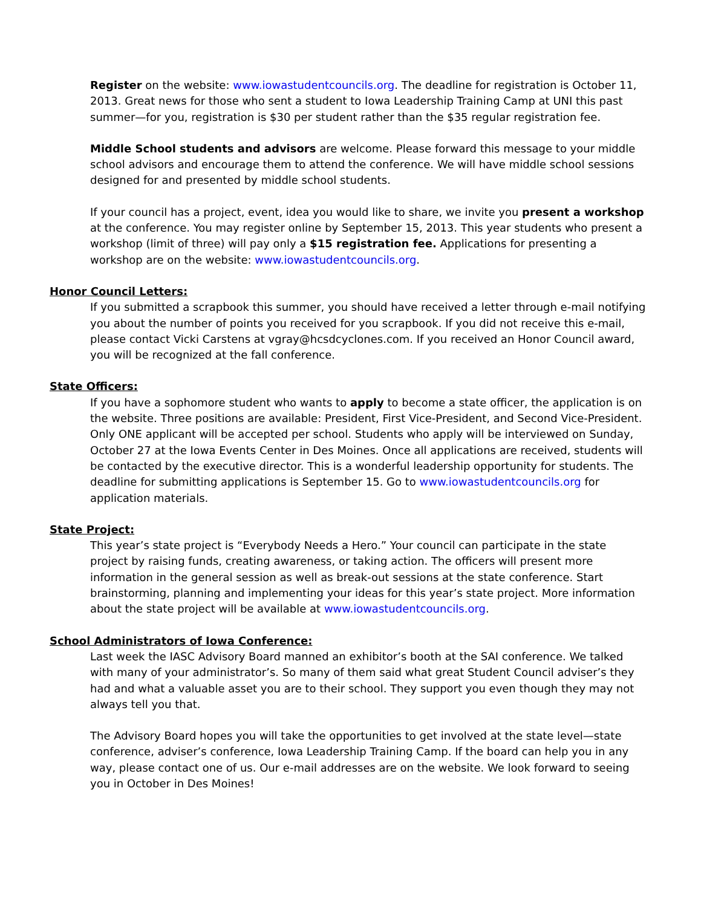Register on the website: www.iowastudentcouncils.org. The deadline for registration is October 11, 2013. Great news for those who sent a student to Iowa Leadership Training Camp at UNI this past summer—for you, registration is $30 per student rather than the $35 regular registration fee.
Middle School students and advisors are welcome. Please forward this message to your middle school advisors and encourage them to attend the conference. We will have middle school sessions designed for and presented by middle school students.
If your council has a project, event, idea you would like to share, we invite you present a workshop at the conference. You may register online by September 15, 2013. This year students who present a workshop (limit of three) will pay only a $15 registration fee. Applications for presenting a workshop are on the website: www.iowastudentcouncils.org.
Honor Council Letters:
If you submitted a scrapbook this summer, you should have received a letter through e-mail notifying you about the number of points you received for you scrapbook. If you did not receive this e-mail, please contact Vicki Carstens at vgray@hcsdcyclones.com. If you received an Honor Council award, you will be recognized at the fall conference.
State Officers:
If you have a sophomore student who wants to apply to become a state officer, the application is on the website. Three positions are available: President, First Vice-President, and Second Vice-President. Only ONE applicant will be accepted per school. Students who apply will be interviewed on Sunday, October 27 at the Iowa Events Center in Des Moines. Once all applications are received, students will be contacted by the executive director. This is a wonderful leadership opportunity for students. The deadline for submitting applications is September 15. Go to www.iowastudentcouncils.org for application materials.
State Project:
This year’s state project is “Everybody Needs a Hero.” Your council can participate in the state project by raising funds, creating awareness, or taking action. The officers will present more information in the general session as well as break-out sessions at the state conference. Start brainstorming, planning and implementing your ideas for this year’s state project. More information about the state project will be available at www.iowastudentcouncils.org.
School Administrators of Iowa Conference:
Last week the IASC Advisory Board manned an exhibitor’s booth at the SAI conference. We talked with many of your administrator’s. So many of them said what great Student Council adviser’s they had and what a valuable asset you are to their school. They support you even though they may not always tell you that.
The Advisory Board hopes you will take the opportunities to get involved at the state level—state conference, adviser’s conference, Iowa Leadership Training Camp. If the board can help you in any way, please contact one of us. Our e-mail addresses are on the website. We look forward to seeing you in October in Des Moines!